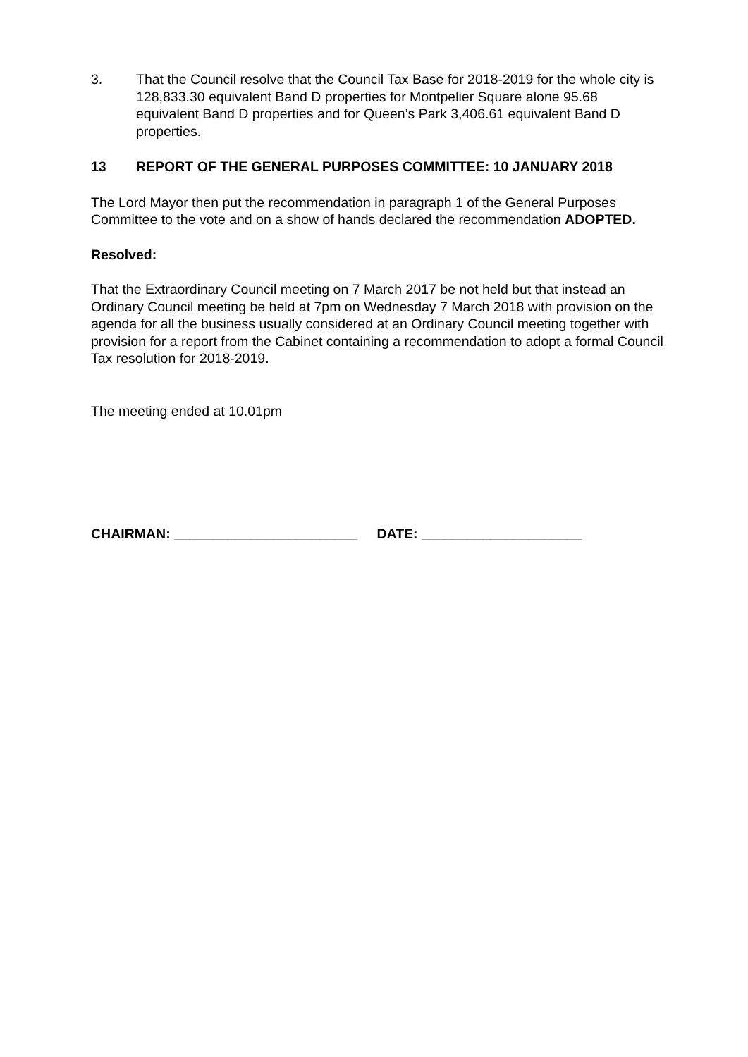3. That the Council resolve that the Council Tax Base for 2018-2019 for the whole city is 128,833.30 equivalent Band D properties for Montpelier Square alone 95.68 equivalent Band D properties and for Queen’s Park 3,406.61 equivalent Band D properties.
13 REPORT OF THE GENERAL PURPOSES COMMITTEE: 10 JANUARY 2018
The Lord Mayor then put the recommendation in paragraph 1 of the General Purposes Committee to the vote and on a show of hands declared the recommendation ADOPTED.
Resolved:
That the Extraordinary Council meeting on 7 March 2017 be not held but that instead an Ordinary Council meeting be held at 7pm on Wednesday 7 March 2018 with provision on the agenda for all the business usually considered at an Ordinary Council meeting together with provision for a report from the Cabinet containing a recommendation to adopt a formal Council Tax resolution for 2018-2019.
The meeting ended at 10.01pm
CHAIRMAN: ________________________ DATE: _____________________